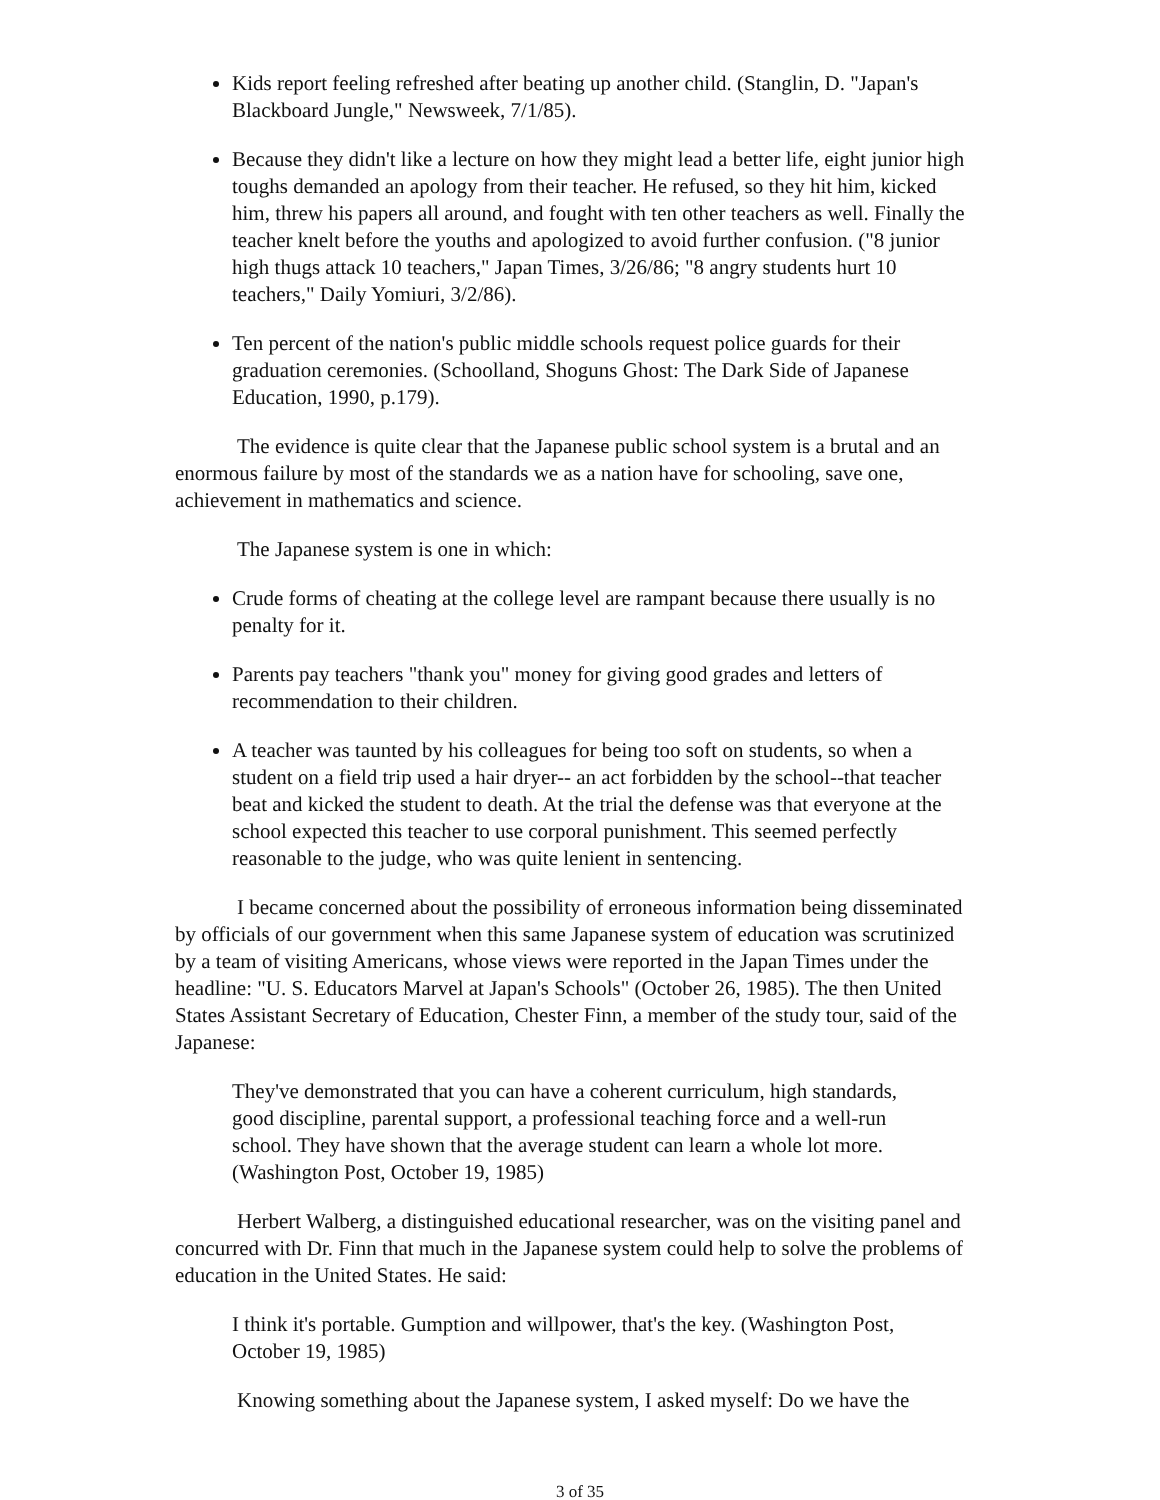Kids report feeling refreshed after beating up another child. (Stanglin, D. "Japan's Blackboard Jungle," Newsweek, 7/1/85).
Because they didn't like a lecture on how they might lead a better life, eight junior high toughs demanded an apology from their teacher. He refused, so they hit him, kicked him, threw his papers all around, and fought with ten other teachers as well. Finally the teacher knelt before the youths and apologized to avoid further confusion. ("8 junior high thugs attack 10 teachers," Japan Times, 3/26/86; "8 angry students hurt 10 teachers," Daily Yomiuri, 3/2/86).
Ten percent of the nation's public middle schools request police guards for their graduation ceremonies. (Schoolland, Shoguns Ghost: The Dark Side of Japanese Education, 1990, p.179).
The evidence is quite clear that the Japanese public school system is a brutal and an enormous failure by most of the standards we as a nation have for schooling, save one, achievement in mathematics and science.
The Japanese system is one in which:
Crude forms of cheating at the college level are rampant because there usually is no penalty for it.
Parents pay teachers "thank you" money for giving good grades and letters of recommendation to their children.
A teacher was taunted by his colleagues for being too soft on students, so when a student on a field trip used a hair dryer-- an act forbidden by the school--that teacher beat and kicked the student to death. At the trial the defense was that everyone at the school expected this teacher to use corporal punishment. This seemed perfectly reasonable to the judge, who was quite lenient in sentencing.
I became concerned about the possibility of erroneous information being disseminated by officials of our government when this same Japanese system of education was scrutinized by a team of visiting Americans, whose views were reported in the Japan Times under the headline: "U. S. Educators Marvel at Japan's Schools" (October 26, 1985). The then United States Assistant Secretary of Education, Chester Finn, a member of the study tour, said of the Japanese:
They've demonstrated that you can have a coherent curriculum, high standards, good discipline, parental support, a professional teaching force and a well-run school. They have shown that the average student can learn a whole lot more. (Washington Post, October 19, 1985)
Herbert Walberg, a distinguished educational researcher, was on the visiting panel and concurred with Dr. Finn that much in the Japanese system could help to solve the problems of education in the United States. He said:
I think it's portable. Gumption and willpower, that's the key. (Washington Post, October 19, 1985)
Knowing something about the Japanese system, I asked myself: Do we have the
3 of 35